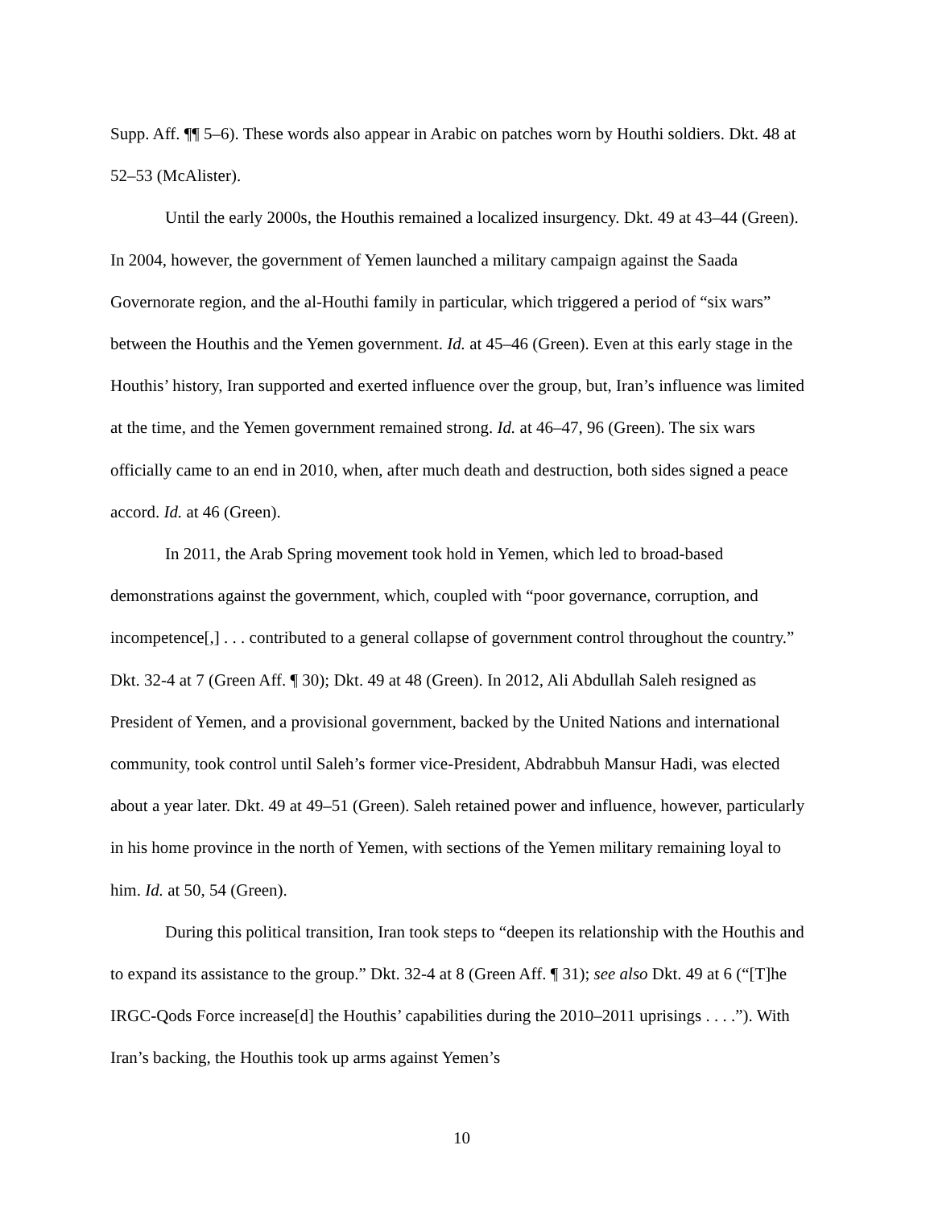Supp. Aff. ¶¶ 5–6). These words also appear in Arabic on patches worn by Houthi soldiers. Dkt. 48 at 52–53 (McAlister).
Until the early 2000s, the Houthis remained a localized insurgency. Dkt. 49 at 43–44 (Green). In 2004, however, the government of Yemen launched a military campaign against the Saada Governorate region, and the al-Houthi family in particular, which triggered a period of “six wars” between the Houthis and the Yemen government. Id. at 45–46 (Green). Even at this early stage in the Houthis’ history, Iran supported and exerted influence over the group, but, Iran’s influence was limited at the time, and the Yemen government remained strong. Id. at 46–47, 96 (Green). The six wars officially came to an end in 2010, when, after much death and destruction, both sides signed a peace accord. Id. at 46 (Green).
In 2011, the Arab Spring movement took hold in Yemen, which led to broad-based demonstrations against the government, which, coupled with “poor governance, corruption, and incompetence[,] . . . contributed to a general collapse of government control throughout the country.” Dkt. 32-4 at 7 (Green Aff. ¶ 30); Dkt. 49 at 48 (Green). In 2012, Ali Abdullah Saleh resigned as President of Yemen, and a provisional government, backed by the United Nations and international community, took control until Saleh’s former vice-President, Abdrabbuh Mansur Hadi, was elected about a year later. Dkt. 49 at 49–51 (Green). Saleh retained power and influence, however, particularly in his home province in the north of Yemen, with sections of the Yemen military remaining loyal to him. Id. at 50, 54 (Green).
During this political transition, Iran took steps to “deepen its relationship with the Houthis and to expand its assistance to the group.” Dkt. 32-4 at 8 (Green Aff. ¶ 31); see also Dkt. 49 at 6 (“[T]he IRGC-Qods Force increase[d] the Houthis’ capabilities during the 2010–2011 uprisings . . . .”). With Iran’s backing, the Houthis took up arms against Yemen’s
10